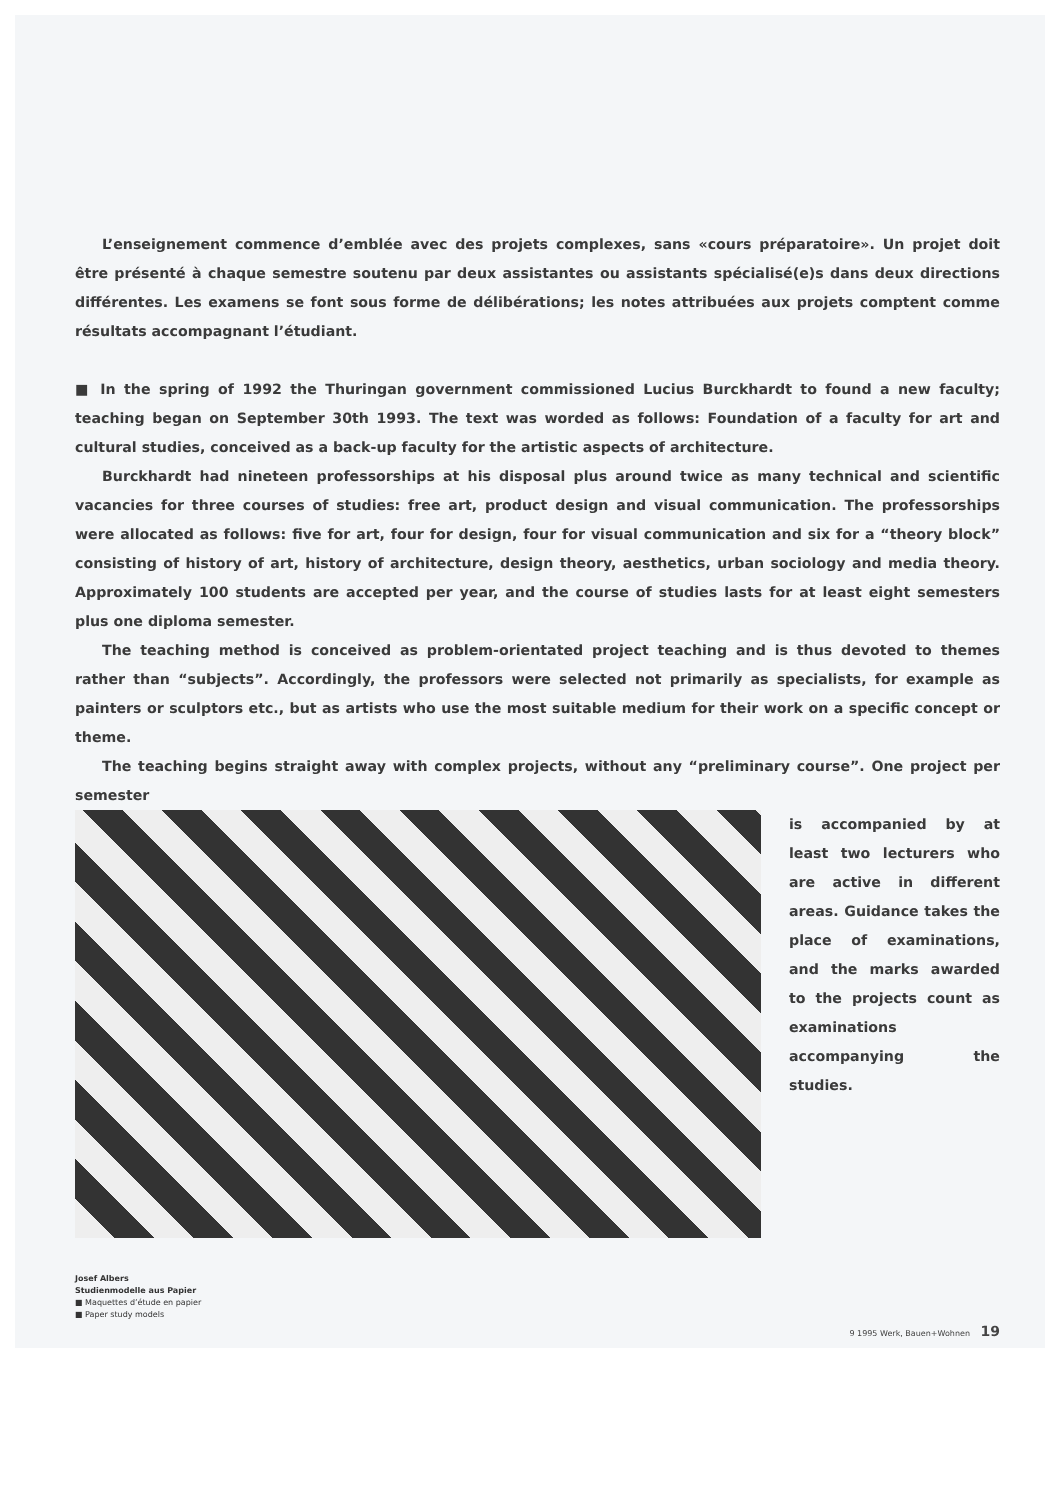L’enseignement commence d’emblée avec des projets complexes, sans «cours préparatoire». Un projet doit être présenté à chaque semestre soutenu par deux assistantes ou assistants spécialisé(e)s dans deux directions différentes. Les examens se font sous forme de délibérations; les notes attribuées aux projets comptent comme résultats accompagnant l’étudiant.
■ In the spring of 1992 the Thuringan government commissioned Lucius Burckhardt to found a new faculty; teaching began on September 30th 1993. The text was worded as follows: Foundation of a faculty for art and cultural studies, conceived as a back-up faculty for the artistic aspects of architecture.
Burckhardt had nineteen professorships at his disposal plus around twice as many technical and scientific vacancies for three courses of studies: free art, product design and visual communication. The professorships were allocated as follows: five for art, four for design, four for visual communication and six for a “theory block” consisting of history of art, history of architecture, design theory, aesthetics, urban sociology and media theory. Approximately 100 students are accepted per year, and the course of studies lasts for at least eight semesters plus one diploma semester.
The teaching method is conceived as problem-orientated project teaching and is thus devoted to themes rather than “subjects”. Accordingly, the professors were selected not primarily as specialists, for example as painters or sculptors etc., but as artists who use the most suitable medium for their work on a specific concept or theme.
The teaching begins straight away with complex projects, without any “preliminary course”. One project per semester
is accompanied by at least two lecturers who are active in different areas. Guidance takes the place of examinations, and the marks awarded to the projects count as examinations accompanying the studies.
Josef Albers
Studienmodelle aus Papier
■ Maquettes d’étude en papier
■ Paper study models
9 1995 Werk, Bauen+Wohnen 19